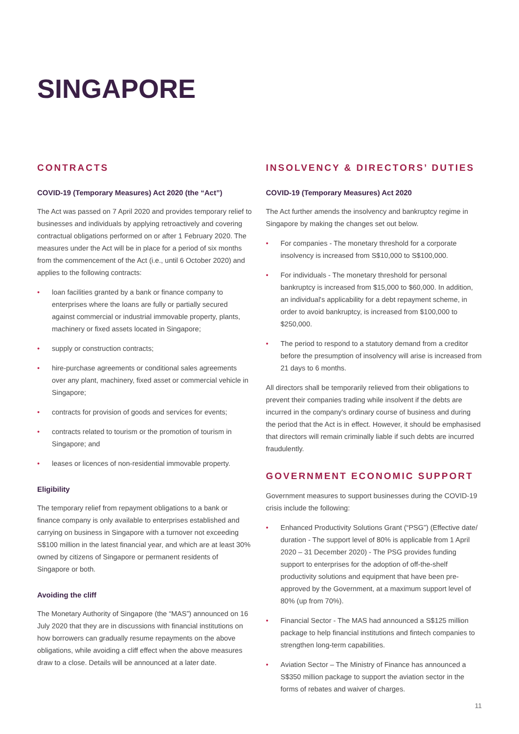SINGAPORE
CONTRACTS
COVID-19 (Temporary Measures) Act 2020 (the “Act”)
The Act was passed on 7 April 2020 and provides temporary relief to businesses and individuals by applying retroactively and covering contractual obligations performed on or after 1 February 2020. The measures under the Act will be in place for a period of six months from the commencement of the Act (i.e., until 6 October 2020) and applies to the following contracts:
• loan facilities granted by a bank or finance company to enterprises where the loans are fully or partially secured against commercial or industrial immovable property, plants, machinery or fixed assets located in Singapore;
• supply or construction contracts;
• hire-purchase agreements or conditional sales agreements over any plant, machinery, fixed asset or commercial vehicle in Singapore;
• contracts for provision of goods and services for events;
• contracts related to tourism or the promotion of tourism in Singapore; and
• leases or licences of non-residential immovable property.
Eligibility
The temporary relief from repayment obligations to a bank or finance company is only available to enterprises established and carrying on business in Singapore with a turnover not exceeding S$100 million in the latest financial year, and which are at least 30% owned by citizens of Singapore or permanent residents of Singapore or both.
Avoiding the cliff
The Monetary Authority of Singapore (the “MAS”) announced on 16 July 2020 that they are in discussions with financial institutions on how borrowers can gradually resume repayments on the above obligations, while avoiding a cliff effect when the above measures draw to a close. Details will be announced at a later date.
INSOLVENCY & DIRECTORS’ DUTIES
COVID-19 (Temporary Measures) Act 2020
The Act further amends the insolvency and bankruptcy regime in Singapore by making the changes set out below.
• For companies - The monetary threshold for a corporate insolvency is increased from S$10,000 to S$100,000.
• For individuals - The monetary threshold for personal bankruptcy is increased from $15,000 to $60,000. In addition, an individual's applicability for a debt repayment scheme, in order to avoid bankruptcy, is increased from $100,000 to $250,000.
• The period to respond to a statutory demand from a creditor before the presumption of insolvency will arise is increased from 21 days to 6 months.
All directors shall be temporarily relieved from their obligations to prevent their companies trading while insolvent if the debts are incurred in the company's ordinary course of business and during the period that the Act is in effect. However, it should be emphasised that directors will remain criminally liable if such debts are incurred fraudulently.
GOVERNMENT ECONOMIC SUPPORT
Government measures to support businesses during the COVID-19 crisis include the following:
• Enhanced Productivity Solutions Grant (“PSG”) (Effective date/ duration - The support level of 80% is applicable from 1 April 2020 – 31 December 2020) - The PSG provides funding support to enterprises for the adoption of off-the-shelf productivity solutions and equipment that have been pre-approved by the Government, at a maximum support level of 80% (up from 70%).
• Financial Sector - The MAS had announced a S$125 million package to help financial institutions and fintech companies to strengthen long-term capabilities.
• Aviation Sector – The Ministry of Finance has announced a S$350 million package to support the aviation sector in the forms of rebates and waiver of charges.
11